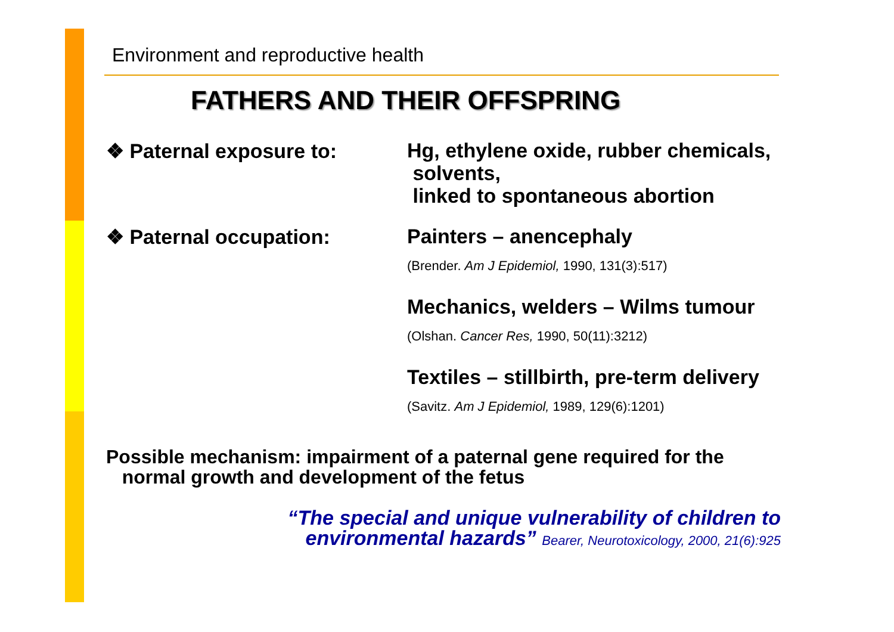Environment and reproductive health
FATHERS AND THEIR OFFSPRING
❖ Paternal exposure to:
Hg, ethylene oxide, rubber chemicals,
solvents,
linked to spontaneous abortion
❖ Paternal occupation:
Painters – anencephaly
(Brender. Am J Epidemiol, 1990, 131(3):517)
Mechanics, welders – Wilms tumour
(Olshan. Cancer Res, 1990, 50(11):3212)
Textiles – stillbirth, pre-term delivery
(Savitz. Am J Epidemiol, 1989, 129(6):1201)
Possible mechanism: impairment of a paternal gene required for the
normal growth and development of the fetus
“The special and unique vulnerability of children to environmental hazards” Bearer, Neurotoxicology, 2000, 21(6):925